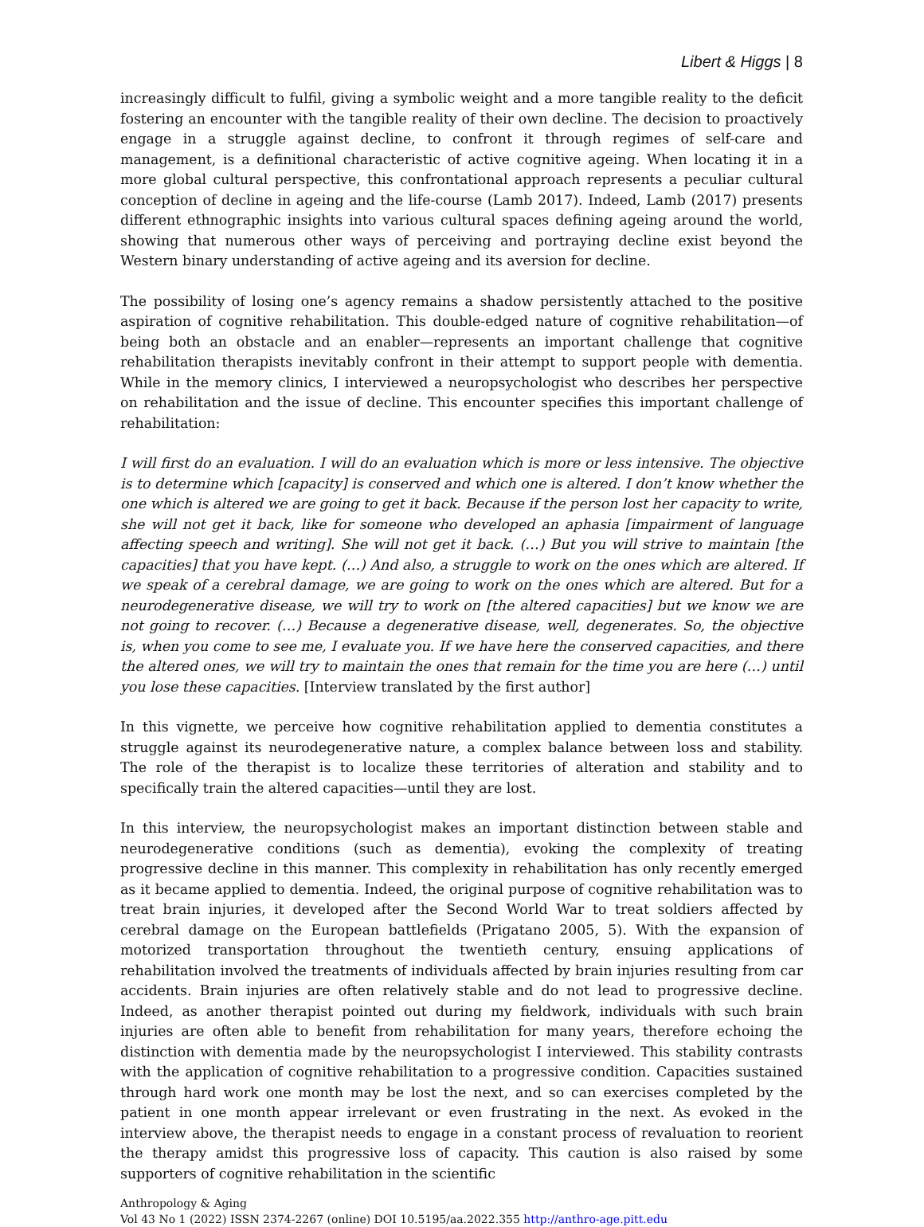Libert & Higgs | 8
increasingly difficult to fulfil, giving a symbolic weight and a more tangible reality to the deficit fostering an encounter with the tangible reality of their own decline. The decision to proactively engage in a struggle against decline, to confront it through regimes of self-care and management, is a definitional characteristic of active cognitive ageing. When locating it in a more global cultural perspective, this confrontational approach represents a peculiar cultural conception of decline in ageing and the life-course (Lamb 2017). Indeed, Lamb (2017) presents different ethnographic insights into various cultural spaces defining ageing around the world, showing that numerous other ways of perceiving and portraying decline exist beyond the Western binary understanding of active ageing and its aversion for decline.
The possibility of losing one’s agency remains a shadow persistently attached to the positive aspiration of cognitive rehabilitation. This double-edged nature of cognitive rehabilitation—of being both an obstacle and an enabler—represents an important challenge that cognitive rehabilitation therapists inevitably confront in their attempt to support people with dementia. While in the memory clinics, I interviewed a neuropsychologist who describes her perspective on rehabilitation and the issue of decline. This encounter specifies this important challenge of rehabilitation:
I will first do an evaluation. I will do an evaluation which is more or less intensive. The objective is to determine which [capacity] is conserved and which one is altered. I don’t know whether the one which is altered we are going to get it back. Because if the person lost her capacity to write, she will not get it back, like for someone who developed an aphasia [impairment of language affecting speech and writing]. She will not get it back. (…) But you will strive to maintain [the capacities] that you have kept. (…) And also, a struggle to work on the ones which are altered. If we speak of a cerebral damage, we are going to work on the ones which are altered. But for a neurodegenerative disease, we will try to work on [the altered capacities] but we know we are not going to recover. (…) Because a degenerative disease, well, degenerates. So, the objective is, when you come to see me, I evaluate you. If we have here the conserved capacities, and there the altered ones, we will try to maintain the ones that remain for the time you are here (…) until you lose these capacities. [Interview translated by the first author]
In this vignette, we perceive how cognitive rehabilitation applied to dementia constitutes a struggle against its neurodegenerative nature, a complex balance between loss and stability. The role of the therapist is to localize these territories of alteration and stability and to specifically train the altered capacities—until they are lost.
In this interview, the neuropsychologist makes an important distinction between stable and neurodegenerative conditions (such as dementia), evoking the complexity of treating progressive decline in this manner. This complexity in rehabilitation has only recently emerged as it became applied to dementia. Indeed, the original purpose of cognitive rehabilitation was to treat brain injuries, it developed after the Second World War to treat soldiers affected by cerebral damage on the European battlefields (Prigatano 2005, 5). With the expansion of motorized transportation throughout the twentieth century, ensuing applications of rehabilitation involved the treatments of individuals affected by brain injuries resulting from car accidents. Brain injuries are often relatively stable and do not lead to progressive decline. Indeed, as another therapist pointed out during my fieldwork, individuals with such brain injuries are often able to benefit from rehabilitation for many years, therefore echoing the distinction with dementia made by the neuropsychologist I interviewed. This stability contrasts with the application of cognitive rehabilitation to a progressive condition. Capacities sustained through hard work one month may be lost the next, and so can exercises completed by the patient in one month appear irrelevant or even frustrating in the next. As evoked in the interview above, the therapist needs to engage in a constant process of revaluation to reorient the therapy amidst this progressive loss of capacity. This caution is also raised by some supporters of cognitive rehabilitation in the scientific
Anthropology & Aging
Vol 43 No 1 (2022) ISSN 2374-2267 (online) DOI 10.5195/aa.2022.355 http://anthro-age.pitt.edu